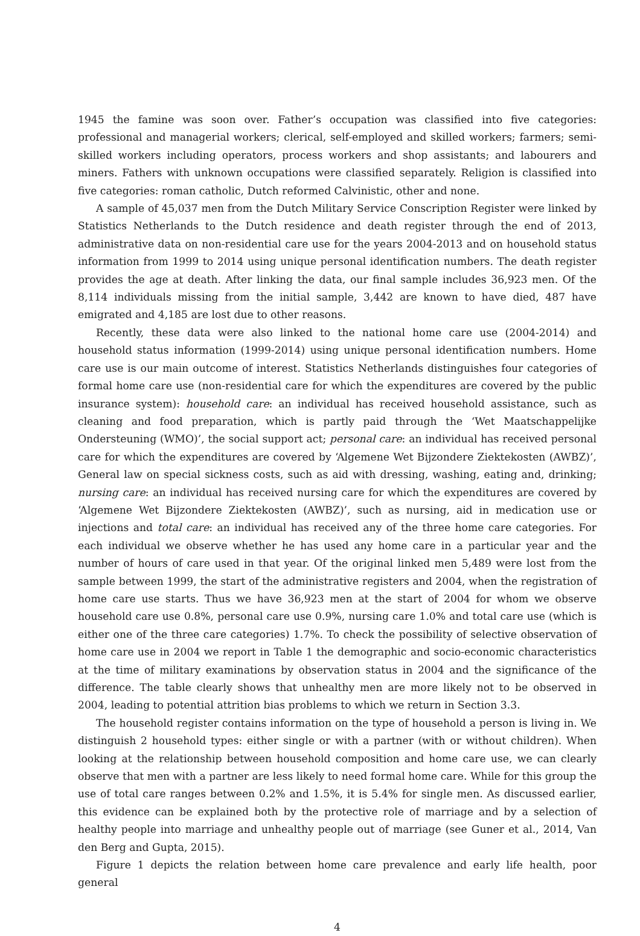1945 the famine was soon over. Father’s occupation was classified into five categories: professional and managerial workers; clerical, self-employed and skilled workers; farmers; semi-skilled workers including operators, process workers and shop assistants; and labourers and miners. Fathers with unknown occupations were classified separately. Religion is classified into five categories: roman catholic, Dutch reformed Calvinistic, other and none.
A sample of 45,037 men from the Dutch Military Service Conscription Register were linked by Statistics Netherlands to the Dutch residence and death register through the end of 2013, administrative data on non-residential care use for the years 2004-2013 and on household status information from 1999 to 2014 using unique personal identification numbers. The death register provides the age at death. After linking the data, our final sample includes 36,923 men. Of the 8,114 individuals missing from the initial sample, 3,442 are known to have died, 487 have emigrated and 4,185 are lost due to other reasons.
Recently, these data were also linked to the national home care use (2004-2014) and household status information (1999-2014) using unique personal identification numbers. Home care use is our main outcome of interest. Statistics Netherlands distinguishes four categories of formal home care use (non-residential care for which the expenditures are covered by the public insurance system): household care: an individual has received household assistance, such as cleaning and food preparation, which is partly paid through the ‘Wet Maatschappelijke Ondersteuning (WMO)’, the social support act; personal care: an individual has received personal care for which the expenditures are covered by ‘Algemene Wet Bijzondere Ziektekosten (AWBZ)’, General law on special sickness costs, such as aid with dressing, washing, eating and, drinking; nursing care: an individual has received nursing care for which the expenditures are covered by ‘Algemene Wet Bijzondere Ziektekosten (AWBZ)’, such as nursing, aid in medication use or injections and total care: an individual has received any of the three home care categories. For each individual we observe whether he has used any home care in a particular year and the number of hours of care used in that year. Of the original linked men 5,489 were lost from the sample between 1999, the start of the administrative registers and 2004, when the registration of home care use starts. Thus we have 36,923 men at the start of 2004 for whom we observe household care use 0.8%, personal care use 0.9%, nursing care 1.0% and total care use (which is either one of the three care categories) 1.7%. To check the possibility of selective observation of home care use in 2004 we report in Table 1 the demographic and socio-economic characteristics at the time of military examinations by observation status in 2004 and the significance of the difference. The table clearly shows that unhealthy men are more likely not to be observed in 2004, leading to potential attrition bias problems to which we return in Section 3.3.
The household register contains information on the type of household a person is living in. We distinguish 2 household types: either single or with a partner (with or without children). When looking at the relationship between household composition and home care use, we can clearly observe that men with a partner are less likely to need formal home care. While for this group the use of total care ranges between 0.2% and 1.5%, it is 5.4% for single men. As discussed earlier, this evidence can be explained both by the protective role of marriage and by a selection of healthy people into marriage and unhealthy people out of marriage (see Guner et al., 2014, Van den Berg and Gupta, 2015).
Figure 1 depicts the relation between home care prevalence and early life health, poor general
4